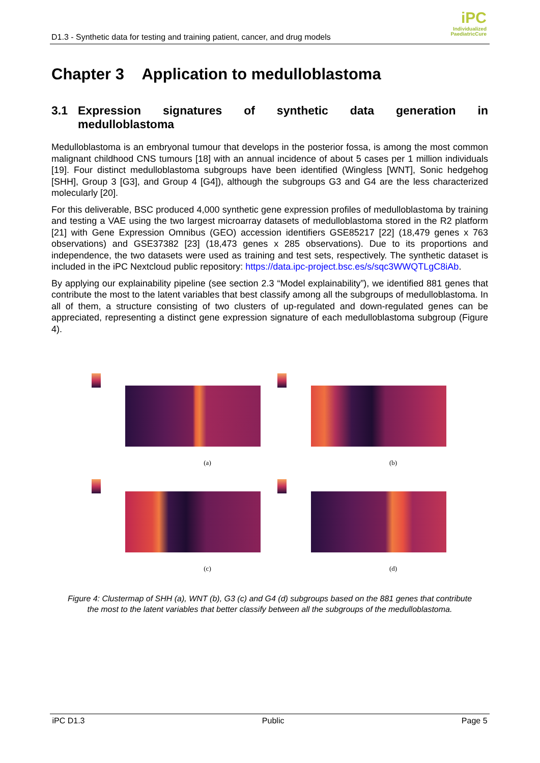D1.3 - Synthetic data for testing and training patient, cancer, and drug models
iPC
Individualized
PaediatricCure
Chapter 3 Application to medulloblastoma
3.1 Expression signatures of synthetic data generation in medulloblastoma
Medulloblastoma is an embryonal tumour that develops in the posterior fossa, is among the most common malignant childhood CNS tumours [18] with an annual incidence of about 5 cases per 1 million individuals [19]. Four distinct medulloblastoma subgroups have been identified (Wingless [WNT], Sonic hedgehog [SHH], Group 3 [G3], and Group 4 [G4]), although the subgroups G3 and G4 are the less characterized molecularly [20].
For this deliverable, BSC produced 4,000 synthetic gene expression profiles of medulloblastoma by training and testing a VAE using the two largest microarray datasets of medulloblastoma stored in the R2 platform [21] with Gene Expression Omnibus (GEO) accession identifiers GSE85217 [22] (18,479 genes x 763 observations) and GSE37382 [23] (18,473 genes x 285 observations). Due to its proportions and independence, the two datasets were used as training and test sets, respectively. The synthetic dataset is included in the iPC Nextcloud public repository: https://data.ipc-project.bsc.es/s/sqc3WWQTLgC8iAb.
By applying our explainability pipeline (see section 2.3 “Model explainability”), we identified 881 genes that contribute the most to the latent variables that best classify among all the subgroups of medulloblastoma. In all of them, a structure consisting of two clusters of up-regulated and down-regulated genes can be appreciated, representing a distinct gene expression signature of each medulloblastoma subgroup (Figure 4).
(a)
(b)
(c)
(d)
Figure 4: Clustermap of SHH (a), WNT (b), G3 (c) and G4 (d) subgroups based on the 881 genes that contribute the most to the latent variables that better classify between all the subgroups of the medulloblastoma.
iPC D1.3 Public Page 5